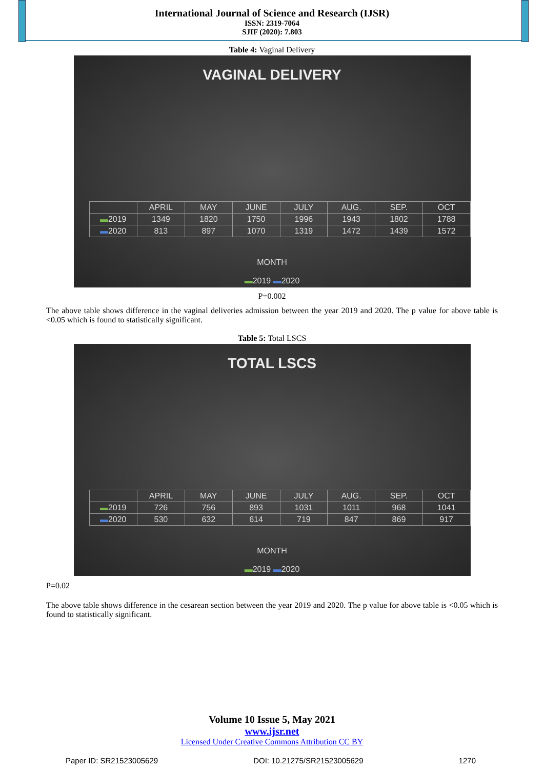International Journal of Science and Research (IJSR)
ISSN: 2319-7064
SJIF (2020): 7.803
Table 4: Vaginal Delivery
VAGINAL DELIVERY
| | APRIL | MAY | JUNE | JULY | AUG. | SEP. | OCT |
| --- | --- | --- | --- | --- | --- | --- | --- |
| ▬ 2019 | 1349 | 1820 | 1750 | 1996 | 1943 | 1802 | 1788 |
| ▬ 2020 | 813 | 897 | 1070 | 1319 | 1472 | 1439 | 1572 |
MONTH
▬2019 ▬2020
P=0.002
The above table shows difference in the vaginal deliveries admission between the year 2019 and 2020. The p value for above table is <0.05 which is found to statistically significant.
Table 5: Total LSCS
TOTAL LSCS
| | APRIL | MAY | JUNE | JULY | AUG. | SEP. | OCT |
| --- | --- | --- | --- | --- | --- | --- | --- |
| ▬ 2019 | 726 | 756 | 893 | 1031 | 1011 | 968 | 1041 |
| ▬ 2020 | 530 | 632 | 614 | 719 | 847 | 869 | 917 |
MONTH
▬2019 ▬2020
P=0.02
The above table shows difference in the cesarean section between the year 2019 and 2020. The p value for above table is <0.05 which is found to statistically significant.
Volume 10 Issue 5, May 2021
www.ijsr.net
Licensed Under Creative Commons Attribution CC BY
Paper ID: SR21523005629 DOI: 10.21275/SR21523005629 1270